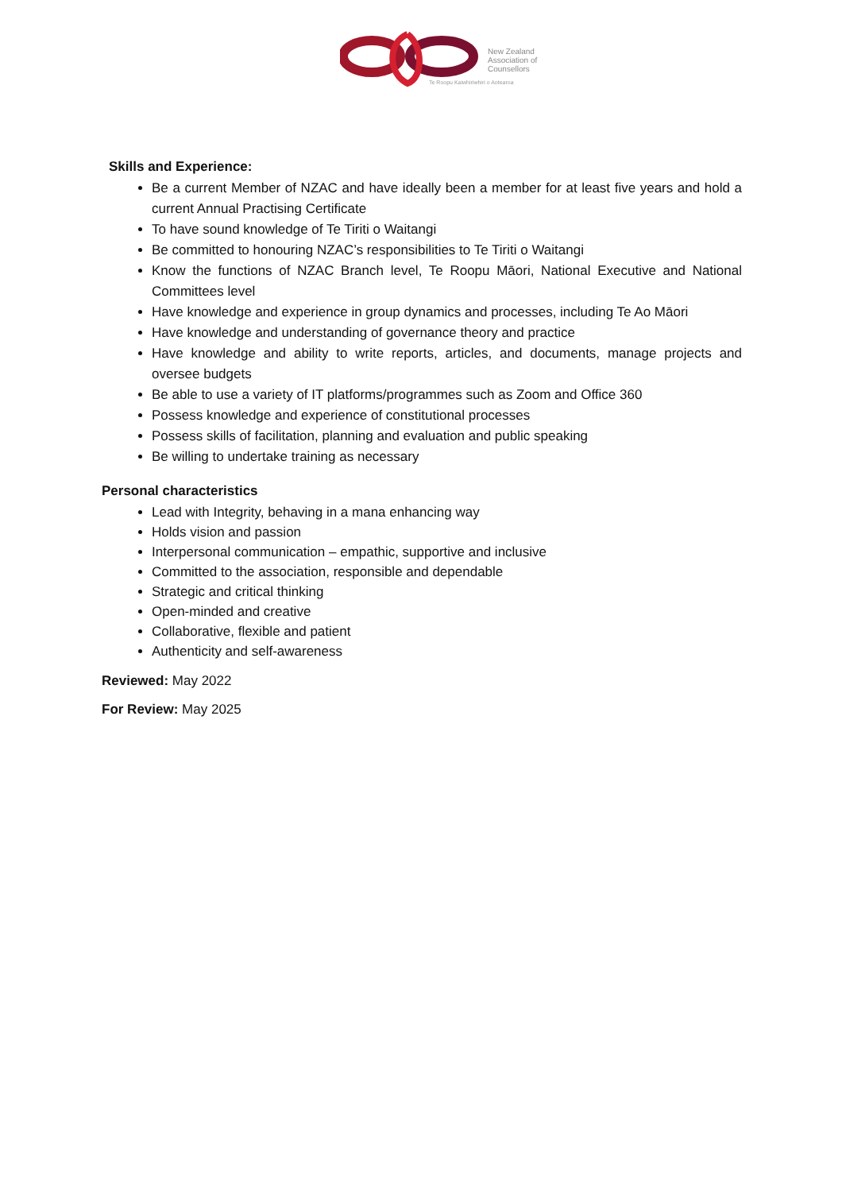New Zealand
Association of
Counsellors
Te Roopu Kaiwhiriwhiri o Aotearoa
Skills and Experience:
Be a current Member of NZAC and have ideally been a member for at least five years and hold a current Annual Practising Certificate
To have sound knowledge of Te Tiriti o Waitangi
Be committed to honouring NZAC’s responsibilities to Te Tiriti o Waitangi
Know the functions of NZAC Branch level, Te Roopu Māori, National Executive and National Committees level
Have knowledge and experience in group dynamics and processes, including Te Ao Māori
Have knowledge and understanding of governance theory and practice
Have knowledge and ability to write reports, articles, and documents, manage projects and oversee budgets
Be able to use a variety of IT platforms/programmes such as Zoom and Office 360
Possess knowledge and experience of constitutional processes
Possess skills of facilitation, planning and evaluation and public speaking
Be willing to undertake training as necessary
Personal characteristics
Lead with Integrity, behaving in a mana enhancing way
Holds vision and passion
Interpersonal communication – empathic, supportive and inclusive
Committed to the association, responsible and dependable
Strategic and critical thinking
Open-minded and creative
Collaborative, flexible and patient
Authenticity and self-awareness
Reviewed: May 2022
For Review: May 2025